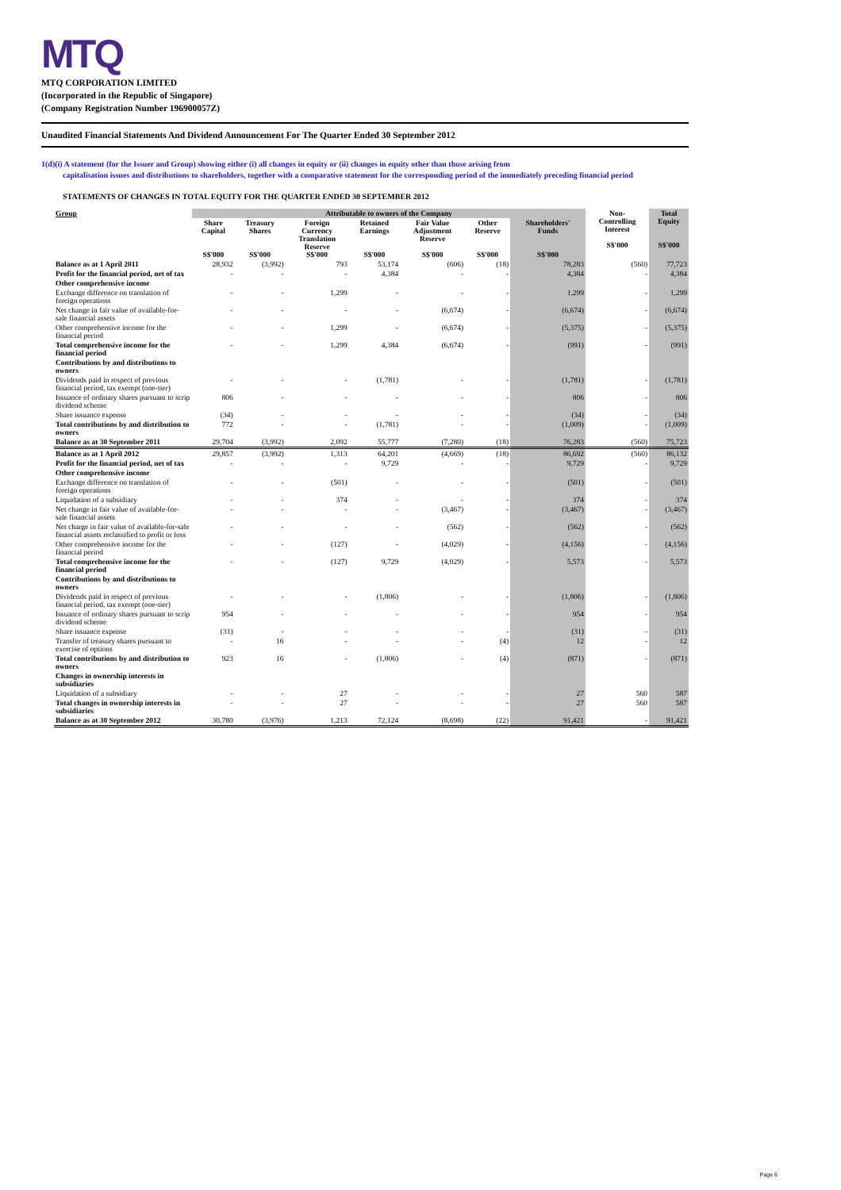MTQ
MTQ CORPORATION LIMITED
(Incorporated in the Republic of Singapore)
(Company Registration Number 196900057Z)
Unaudited Financial Statements And Dividend Announcement For The Quarter Ended 30 September 2012
1(d)(i) A statement (for the Issuer and Group) showing either (i) all changes in equity or (ii) changes in equity other than those arising from
capitalisation issues and distributions to shareholders, together with a comparative statement for the corresponding period of the immediately preceding financial period
STATEMENTS OF CHANGES IN TOTAL EQUITY FOR THE QUARTER ENDED 30 SEPTEMBER 2012
| Group | Attributable to owners of the Company | | | | | | | Non- Controlling Interest S$'000 | Total Equity S$'000 |
| --- | --- | --- | --- | --- | --- | --- | --- | --- | --- |
| | Share Capital S$'000 | Treasury Shares S$'000 | Foreign Currency Translation Reserve S$'000 | Retained Earnings S$'000 | Fair Value Adjustment Reserve S$'000 | Other Reserve S$'000 | Shareholders' Funds S$'000 | | |
| Balance as at 1 April 2011 | 28,932 | (3,992) | 793 | 53,174 | (606) | (18) | 78,283 | (560) | 77,723 |
| Profit for the financial period, net of tax | - | - | - | 4,384 | - | - | 4,384 | - | 4,384 |
| Other comprehensive income | | | | | | | | | |
| Exchange difference on translation of foreign operations | - | - | 1,299 | - | - | - | 1,299 | - | 1,299 |
| Net change in fair value of available-for-sale financial assets | - | - | - | - | (6,674) | - | (6,674) | - | (6,674) |
| Other comprehensive income for the financial period | - | - | 1,299 | - | (6,674) | - | (5,375) | - | (5,375) |
| Total comprehensive income for the financial period | - | - | 1,299 | 4,384 | (6,674) | - | (991) | - | (991) |
| Contributions by and distributions to owners | | | | | | | | | |
| Dividends paid in respect of previous financial period, tax exempt (one-tier) | - | - | - | (1,781) | - | - | (1,781) | - | (1,781) |
| Issuance of ordinary shares pursuant to scrip dividend scheme | 806 | - | - | - | - | - | 806 | - | 806 |
| Share issuance expense | (34) | - | - | - | - | - | (34) | - | (34) |
| Total contributions by and distribution to owners | 772 | - | - | (1,781) | - | - | (1,009) | - | (1,009) |
| Balance as at 30 September 2011 | 29,704 | (3,992) | 2,092 | 55,777 | (7,280) | (18) | 76,283 | (560) | 75,723 |
| Balance as at 1 April 2012 | 29,857 | (3,992) | 1,313 | 64,201 | (4,669) | (18) | 86,692 | (560) | 86,132 |
| Profit for the financial period, net of tax | - | - | - | 9,729 | - | - | 9,729 | - | 9,729 |
| Other comprehensive income | | | | | | | | | |
| Exchange difference on translation of foreign operations | - | - | (501) | - | - | - | (501) | - | (501) |
| Liquidation of a subsidiary | - | - | 374 | - | - | - | 374 | - | 374 |
| Net change in fair value of available-for-sale financial assets | - | - | - | - | (3,467) | - | (3,467) | - | (3,467) |
| Net charge in fair value of available-for-sale financial assets reclassified to profit or loss | - | - | - | - | (562) | - | (562) | - | (562) |
| Other comprehensive income for the financial period | - | - | (127) | - | (4,029) | - | (4,156) | - | (4,156) |
| Total comprehensive income for the financial period | - | - | (127) | 9,729 | (4,029) | - | 5,573 | - | 5,573 |
| Contributions by and distributions to owners | | | | | | | | | |
| Dividends paid in respect of previous financial period, tax exempt (one-tier) | - | - | - | (1,806) | - | - | (1,806) | - | (1,806) |
| Issuance of ordinary shares pursuant to scrip dividend scheme | 954 | - | - | - | - | - | 954 | - | 954 |
| Share issuance expense | (31) | - | - | - | - | - | (31) | - | (31) |
| Transfer of treasury shares pursuant to exercise of options | - | 16 | - | - | - | (4) | 12 | - | 12 |
| Total contributions by and distribution to owners | 923 | 16 | - | (1,806) | - | (4) | (871) | - | (871) |
| Changes in ownership interests in subsidiaries | | | | | | | | | |
| Liquidation of a subsidiary | - | - | 27 | - | - | - | 27 | 560 | 587 |
| Total changes in ownership interests in subsidiaries | - | - | 27 | - | - | - | 27 | 560 | 587 |
| Balance as at 30 September 2012 | 30,780 | (3,976) | 1,213 | 72,124 | (8,698) | (22) | 91,421 | - | 91,421 |
Page 6